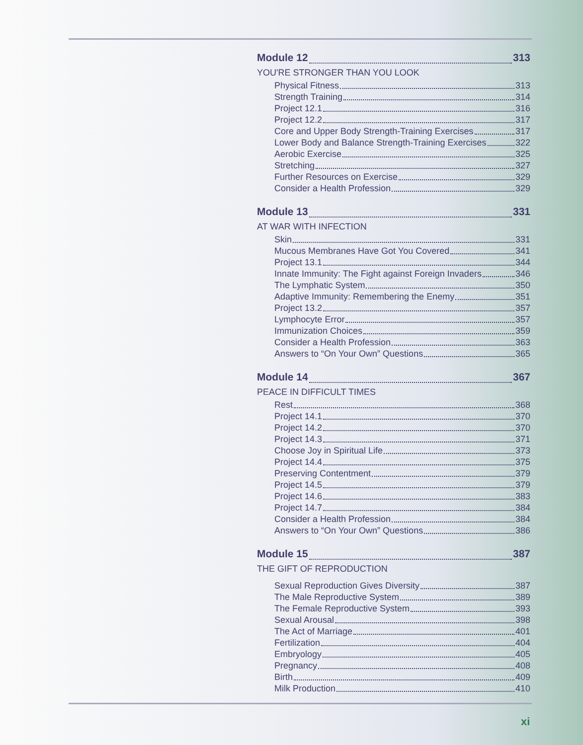Module 12 313
YOU'RE STRONGER THAN YOU LOOK
Physical Fitness 313
Strength Training 314
Project 12.1 316
Project 12.2 317
Core and Upper Body Strength-Training Exercises 317
Lower Body and Balance Strength-Training Exercises 322
Aerobic Exercise 325
Stretching 327
Further Resources on Exercise 329
Consider a Health Profession 329
Module 13 331
AT WAR WITH INFECTION
Skin 331
Mucous Membranes Have Got You Covered 341
Project 13.1 344
Innate Immunity: The Fight against Foreign Invaders 346
The Lymphatic System 350
Adaptive Immunity: Remembering the Enemy 351
Project 13.2 357
Lymphocyte Error 357
Immunization Choices 359
Consider a Health Profession 363
Answers to “On Your Own” Questions 365
Module 14 367
PEACE IN DIFFICULT TIMES
Rest 368
Project 14.1 370
Project 14.2 370
Project 14.3 371
Choose Joy in Spiritual Life 373
Project 14.4 375
Preserving Contentment 379
Project 14.5 379
Project 14.6 383
Project 14.7 384
Consider a Health Profession 384
Answers to “On Your Own” Questions 386
Module 15 387
THE GIFT OF REPRODUCTION
Sexual Reproduction Gives Diversity 387
The Male Reproductive System 389
The Female Reproductive System 393
Sexual Arousal 398
The Act of Marriage 401
Fertilization 404
Embryology 405
Pregnancy 408
Birth 409
Milk Production 410
xi